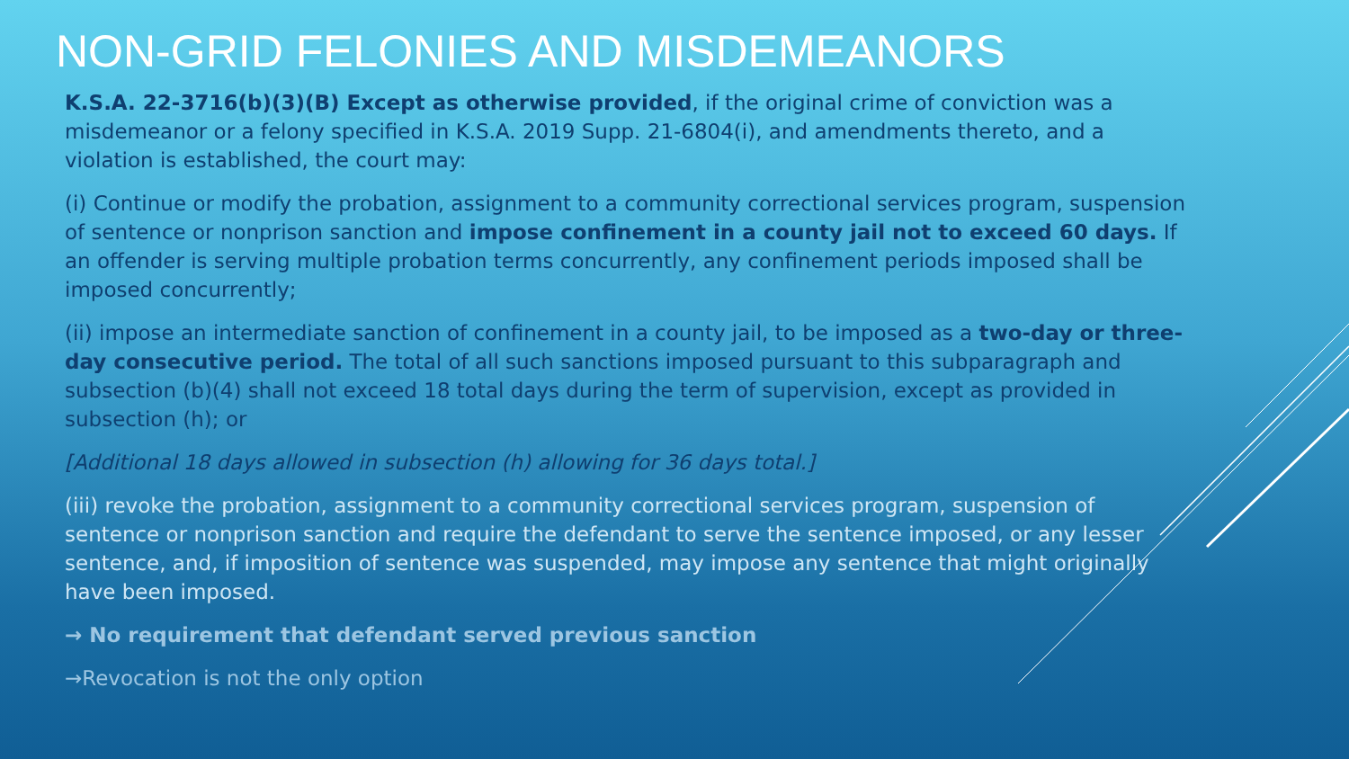NON-GRID FELONIES AND MISDEMEANORS
K.S.A. 22-3716(b)(3)(B) Except as otherwise provided, if the original crime of conviction was a misdemeanor or a felony specified in K.S.A. 2019 Supp. 21-6804(i), and amendments thereto, and a violation is established, the court may:
(i) Continue or modify the probation, assignment to a community correctional services program, suspension of sentence or nonprison sanction and impose confinement in a county jail not to exceed 60 days. If an offender is serving multiple probation terms concurrently, any confinement periods imposed shall be imposed concurrently;
(ii) impose an intermediate sanction of confinement in a county jail, to be imposed as a two-day or three-day consecutive period. The total of all such sanctions imposed pursuant to this subparagraph and subsection (b)(4) shall not exceed 18 total days during the term of supervision, except as provided in subsection (h); or
[Additional 18 days allowed in subsection (h) allowing for 36 days total.]
(iii) revoke the probation, assignment to a community correctional services program, suspension of sentence or nonprison sanction and require the defendant to serve the sentence imposed, or any lesser sentence, and, if imposition of sentence was suspended, may impose any sentence that might originally have been imposed.
→ No requirement that defendant served previous sanction
→Revocation is not the only option